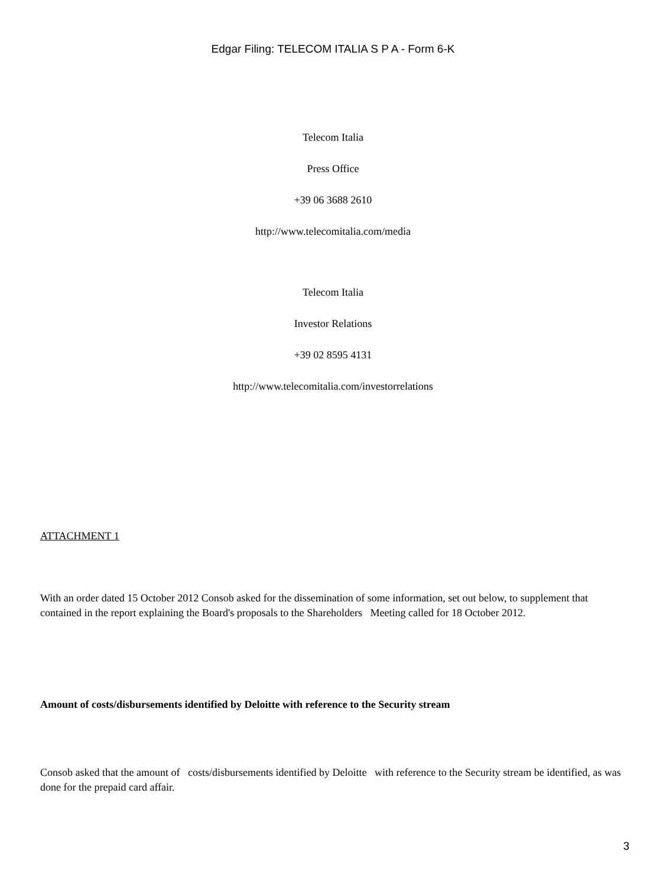Edgar Filing: TELECOM ITALIA S P A - Form 6-K
Telecom Italia
Press Office
+39 06 3688 2610
http://www.telecomitalia.com/media
Telecom Italia
Investor Relations
+39 02 8595 4131
http://www.telecomitalia.com/investorrelations
ATTACHMENT 1
With an order dated 15 October 2012 Consob asked for the dissemination of some information, set out below, to supplement that contained in the report explaining the Board's proposals to the Shareholders Meeting called for 18 October 2012.
Amount of costs/disbursements identified by Deloitte with reference to the Security stream
Consob asked that the amount of costs/disbursements identified by Deloitte with reference to the Security stream be identified, as was done for the prepaid card affair.
3